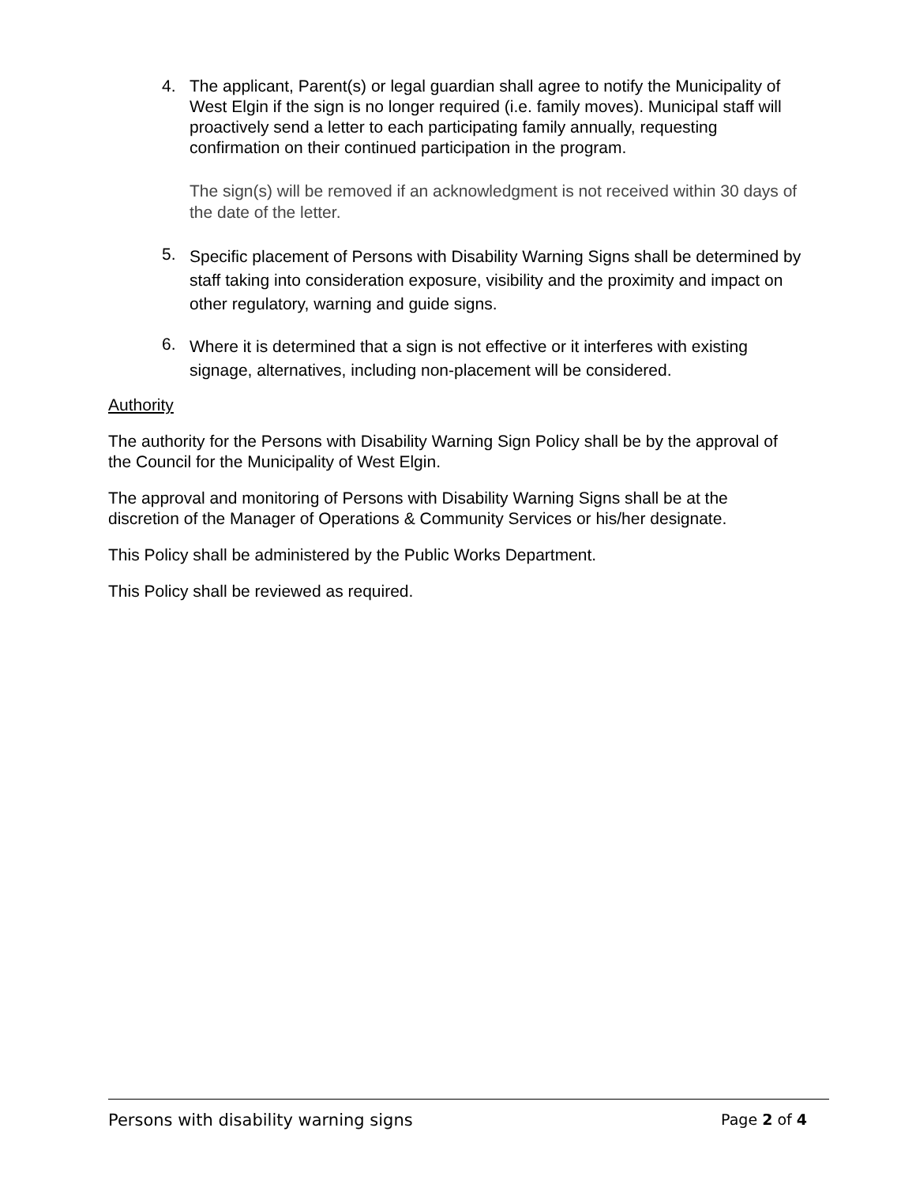4.
The applicant, Parent(s) or legal guardian shall agree to notify the Municipality of West Elgin if the sign is no longer required (i.e. family moves). Municipal staff will proactively send a letter to each participating family annually, requesting confirmation on their continued participation in the program.
The sign(s) will be removed if an acknowledgment is not received within 30 days of the date of the letter.
5.
Specific placement of Persons with Disability Warning Signs shall be determined by staff taking into consideration exposure, visibility and the proximity and impact on other regulatory, warning and guide signs.
6.
Where it is determined that a sign is not effective or it interferes with existing signage, alternatives, including non-placement will be considered.
Authority
The authority for the Persons with Disability Warning Sign Policy shall be by the approval of the Council for the Municipality of West Elgin.
The approval and monitoring of Persons with Disability Warning Signs shall be at the discretion of the Manager of Operations & Community Services or his/her designate.
This Policy shall be administered by the Public Works Department.
This Policy shall be reviewed as required.
Persons with disability warning signs Page 2 of 4